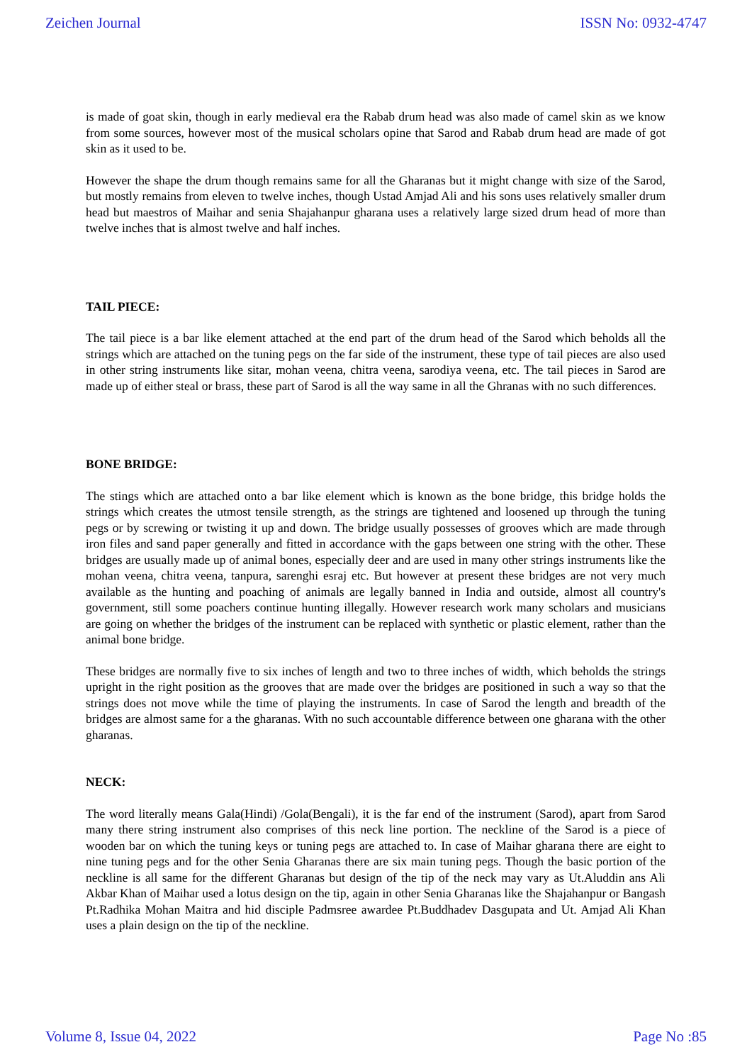Zeichen Journal ISSN No: 0932-4747
is made of goat skin, though in early medieval era the Rabab drum head was also made of camel skin as we know from some sources, however most of the musical scholars opine that Sarod and Rabab drum head are made of got skin as it used to be.
However the shape the drum though remains same for all the Gharanas but it might change with size of the Sarod, but mostly remains from eleven to twelve inches, though Ustad Amjad Ali and his sons uses relatively smaller drum head but maestros of Maihar and senia Shajahanpur gharana uses a relatively large sized drum head of more than twelve inches that is almost twelve and half inches.
TAIL PIECE:
The tail piece is a bar like element attached at the end part of the drum head of the Sarod which beholds all the strings which are attached on the tuning pegs on the far side of the instrument, these type of tail pieces are also used in other string instruments like sitar, mohan veena, chitra veena, sarodiya veena, etc. The tail pieces in Sarod are made up of either steal or brass, these part of Sarod is all the way same in all the Ghranas with no such differences.
BONE BRIDGE:
The stings which are attached onto a bar like element which is known as the bone bridge, this bridge holds the strings which creates the utmost tensile strength, as the strings are tightened and loosened up through the tuning pegs or by screwing or twisting it up and down. The bridge usually possesses of grooves which are made through iron files and sand paper generally and fitted in accordance with the gaps between one string with the other. These bridges are usually made up of animal bones, especially deer and are used in many other strings instruments like the mohan veena, chitra veena, tanpura, sarenghi esraj etc. But however at present these bridges are not very much available as the hunting and poaching of animals are legally banned in India and outside, almost all country's government, still some poachers continue hunting illegally. However research work many scholars and musicians are going on whether the bridges of the instrument can be replaced with synthetic or plastic element, rather than the animal bone bridge.
These bridges are normally five to six inches of length and two to three inches of width, which beholds the strings upright in the right position as the grooves that are made over the bridges are positioned in such a way so that the strings does not move while the time of playing the instruments. In case of Sarod the length and breadth of the bridges are almost same for a the gharanas. With no such accountable difference between one gharana with the other gharanas.
NECK:
The word literally means Gala(Hindi) /Gola(Bengali), it is the far end of the instrument (Sarod), apart from Sarod many there string instrument also comprises of this neck line portion. The neckline of the Sarod is a piece of wooden bar on which the tuning keys or tuning pegs are attached to. In case of Maihar gharana there are eight to nine tuning pegs and for the other Senia Gharanas there are six main tuning pegs. Though the basic portion of the neckline is all same for the different Gharanas but design of the tip of the neck may vary as Ut.Aluddin ans Ali Akbar Khan of Maihar used a lotus design on the tip, again in other Senia Gharanas like the Shajahanpur or Bangash Pt.Radhika Mohan Maitra and hid disciple Padmsree awardee Pt.Buddhadev Dasgupata and Ut. Amjad Ali Khan uses a plain design on the tip of the neckline.
Volume 8, Issue 04, 2022 Page No :85